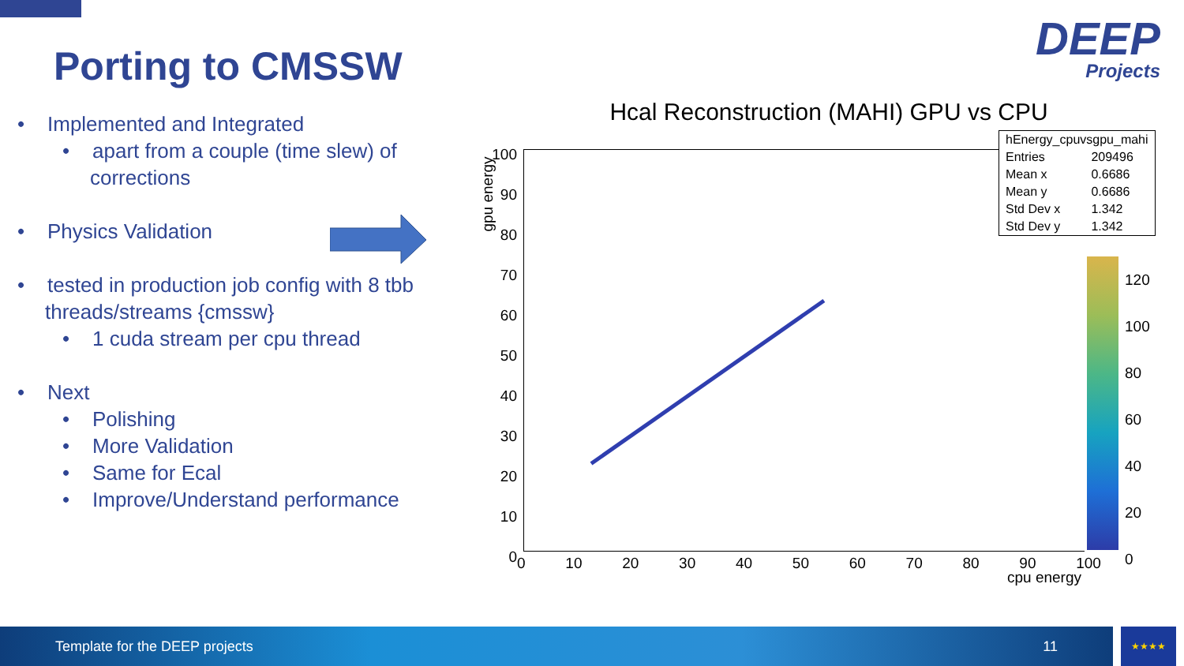Porting to CMSSW DEEP
Projects
• Implemented and Integrated
• apart from a couple (time slew) of corrections
• Physics Validation
• tested in production job config with 8 tbb threads/streams {cmssw}
• 1 cuda stream per cpu thread
• Next
• Polishing
• More Validation
• Same for Ecal
• Improve/Understand performance
Hcal Reconstruction (MAHI) GPU vs CPU
gpu energy
100
90
80
70
60
50
40
30
20
10
0
0 10 20 30 40 50 60 70 80 90 100
cpu energy
120
100
80
60
40
20
0
| hEnergy_cpuvsgpu_mahi | |
| Entries | 209496 |
| Mean x | 0.6686 |
| Mean y | 0.6686 |
| Std Dev x | 1.342 |
| Std Dev y | 1.342 |
Template for the DEEP projects 11 ★★★★